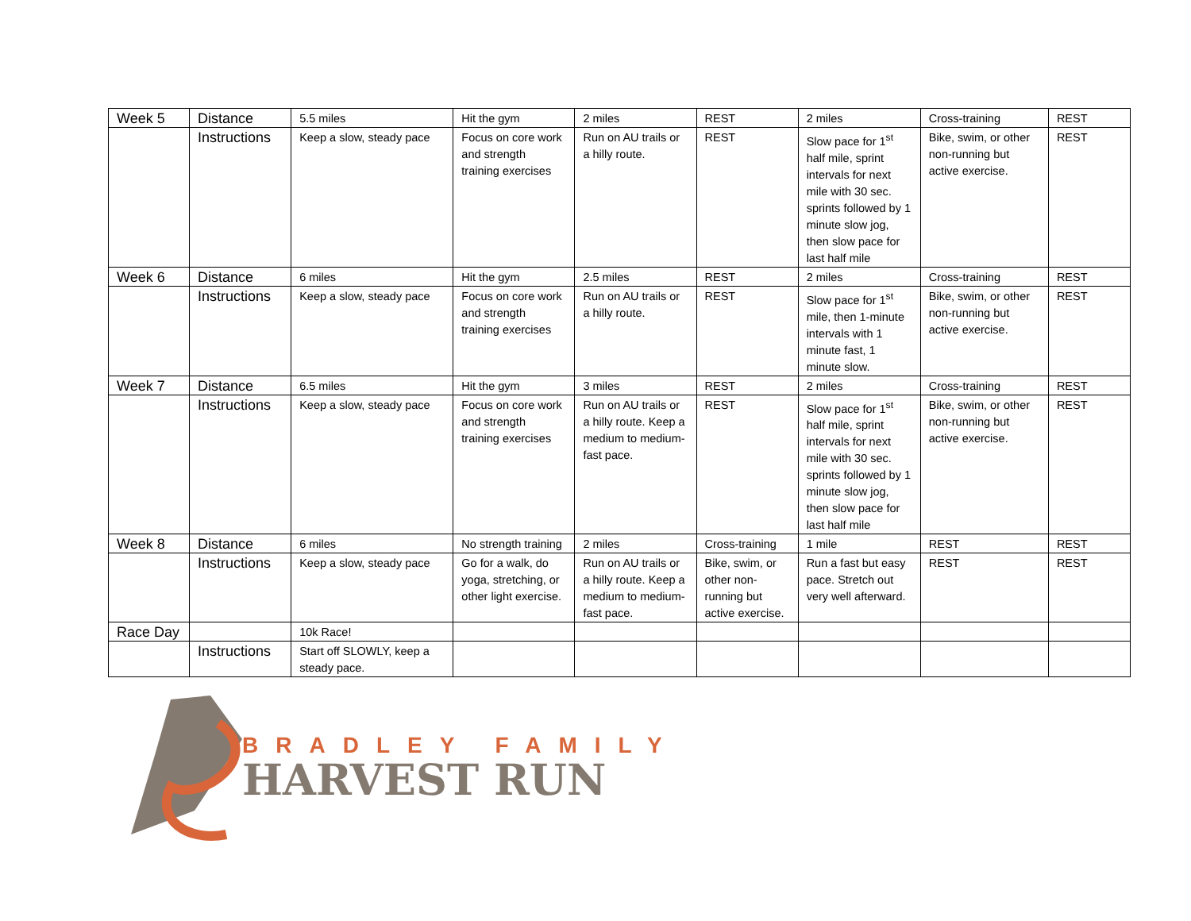| Week 5 | Distance | 5.5 miles | Hit the gym | 2 miles | REST | 2 miles | Cross-training | REST |
| | Instructions | Keep a slow, steady pace | Focus on core work and strength training exercises | Run on AU trails or a hilly route. | REST | Slow pace for 1<sup>st</sup> half mile, sprint intervals for next mile with 30 sec. sprints followed by 1 minute slow jog, then slow pace for last half mile | Bike, swim, or other non-running but active exercise. | REST |
| Week 6 | Distance | 6 miles | Hit the gym | 2.5 miles | REST | 2 miles | Cross-training | REST |
| | Instructions | Keep a slow, steady pace | Focus on core work and strength training exercises | Run on AU trails or a hilly route. | REST | Slow pace for 1<sup>st</sup> mile, then 1-minute intervals with 1 minute fast, 1 minute slow. | Bike, swim, or other non-running but active exercise. | REST |
| Week 7 | Distance | 6.5 miles | Hit the gym | 3 miles | REST | 2 miles | Cross-training | REST |
| | Instructions | Keep a slow, steady pace | Focus on core work and strength training exercises | Run on AU trails or a hilly route. Keep a medium to medium-fast pace. | REST | Slow pace for 1<sup>st</sup> half mile, sprint intervals for next mile with 30 sec. sprints followed by 1 minute slow jog, then slow pace for last half mile | Bike, swim, or other non-running but active exercise. | REST |
| Week 8 | Distance | 6 miles | No strength training | 2 miles | Cross-training | 1 mile | REST | REST |
| | Instructions | Keep a slow, steady pace | Go for a walk, do yoga, stretching, or other light exercise. | Run on AU trails or a hilly route. Keep a medium to medium-fast pace. | Bike, swim, or other non-running but active exercise. | Run a fast but easy pace. Stretch out very well afterward. | REST | REST |
| Race Day | | 10k Race! | | | | | | |
| | Instructions | Start off SLOWLY, keep a steady pace. | | | | | | |
BRADLEY FAMILY
HARVEST RUN